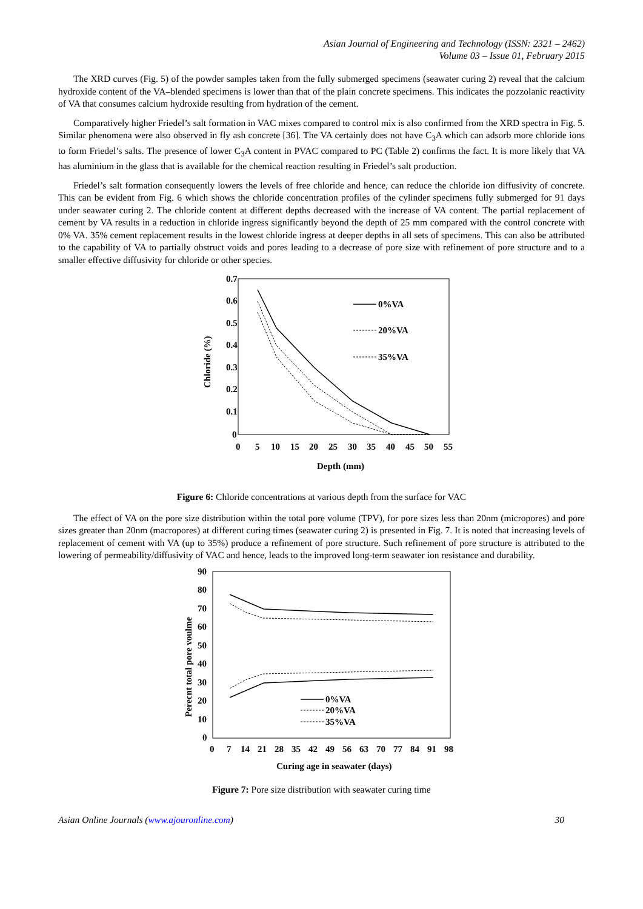Asian Journal of Engineering and Technology (ISSN: 2321 – 2462)
Volume 03 – Issue 01, February 2015
The XRD curves (Fig. 5) of the powder samples taken from the fully submerged specimens (seawater curing 2) reveal that the calcium hydroxide content of the VA–blended specimens is lower than that of the plain concrete specimens. This indicates the pozzolanic reactivity of VA that consumes calcium hydroxide resulting from hydration of the cement.
Comparatively higher Friedel’s salt formation in VAC mixes compared to control mix is also confirmed from the XRD spectra in Fig. 5. Similar phenomena were also observed in fly ash concrete [36]. The VA certainly does not have C<sub>3</sub>A which can adsorb more chloride ions to form Friedel’s salts. The presence of lower C<sub>3</sub>A content in PVAC compared to PC (Table 2) confirms the fact. It is more likely that VA has aluminium in the glass that is available for the chemical reaction resulting in Friedel’s salt production.
Friedel’s salt formation consequently lowers the levels of free chloride and hence, can reduce the chloride ion diffusivity of concrete. This can be evident from Fig. 6 which shows the chloride concentration profiles of the cylinder specimens fully submerged for 91 days under seawater curing 2. The chloride content at different depths decreased with the increase of VA content. The partial replacement of cement by VA results in a reduction in chloride ingress significantly beyond the depth of 25 mm compared with the control concrete with 0% VA. 35% cement replacement results in the lowest chloride ingress at deeper depths in all sets of specimens. This can also be attributed to the capability of VA to partially obstruct voids and pores leading to a decrease of pore size with refinement of pore structure and to a smaller effective diffusivity for chloride or other species.
0.7
0.6
0.5
0.4
0.3
0.2
0.1
0
0
5
10
15
20
25
30
35
40
45
50
55
Depth (mm)
Chloride (%)
0%VA
20%VA
35%VA
Figure 6: Chloride concentrations at various depth from the surface for VAC
The effect of VA on the pore size distribution within the total pore volume (TPV), for pore sizes less than 20nm (micropores) and pore sizes greater than 20nm (macropores) at different curing times (seawater curing 2) is presented in Fig. 7. It is noted that increasing levels of replacement of cement with VA (up to 35%) produce a refinement of pore structure. Such refinement of pore structure is attributed to the lowering of permeability/diffusivity of VAC and hence, leads to the improved long-term seawater ion resistance and durability.
90
80
70
60
50
40
30
20
10
0
0
7
14
21
28
35
42
49
56
63
70
77
84
91
98
Curing age in seawater (days)
Perecnt total pore voulme
0%VA
20%VA
35%VA
Figure 7: Pore size distribution with seawater curing time
Asian Online Journals (www.ajouronline.com) 30